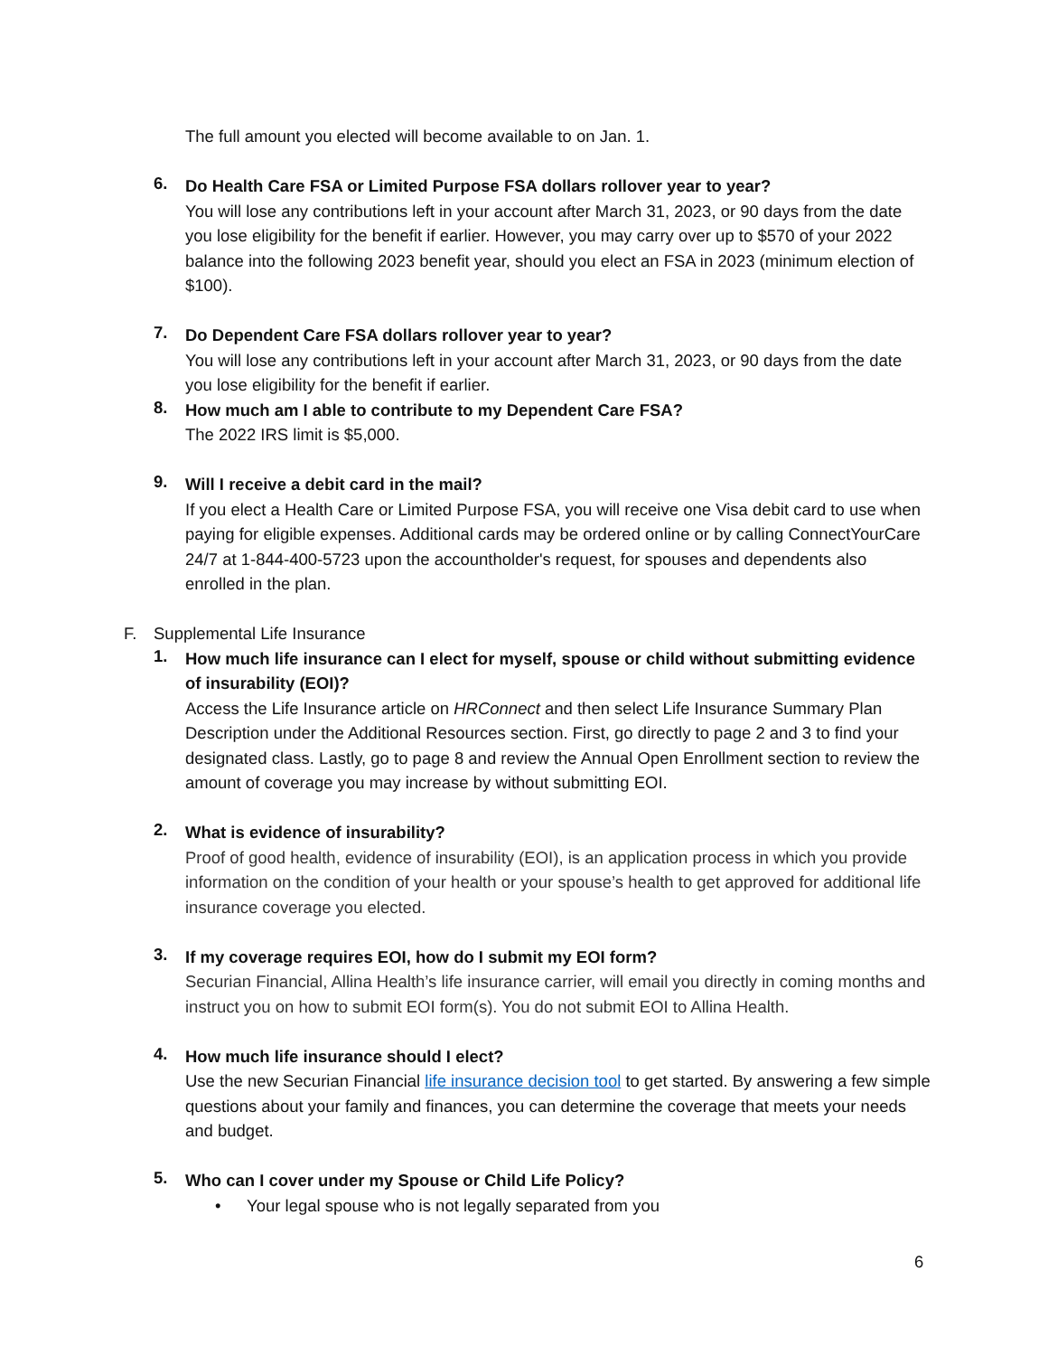The full amount you elected will become available to on Jan. 1.
6.
Do Health Care FSA or Limited Purpose FSA dollars rollover year to year?
You will lose any contributions left in your account after March 31, 2023, or 90 days from the date you lose eligibility for the benefit if earlier. However, you may carry over up to $570 of your 2022 balance into the following 2023 benefit year, should you elect an FSA in 2023 (minimum election of $100).
7.
Do Dependent Care FSA dollars rollover year to year?
You will lose any contributions left in your account after March 31, 2023, or 90 days from the date you lose eligibility for the benefit if earlier.
8.
How much am I able to contribute to my Dependent Care FSA?
The 2022 IRS limit is $5,000.
9.
Will I receive a debit card in the mail?
If you elect a Health Care or Limited Purpose FSA, you will receive one Visa debit card to use when paying for eligible expenses. Additional cards may be ordered online or by calling ConnectYourCare 24/7 at 1-844-400-5723 upon the accountholder's request, for spouses and dependents also enrolled in the plan.
F. Supplemental Life Insurance
1.
How much life insurance can I elect for myself, spouse or child without submitting evidence of insurability (EOI)?
Access the Life Insurance article on HRConnect and then select Life Insurance Summary Plan Description under the Additional Resources section. First, go directly to page 2 and 3 to find your designated class. Lastly, go to page 8 and review the Annual Open Enrollment section to review the amount of coverage you may increase by without submitting EOI.
2.
What is evidence of insurability?
Proof of good health, evidence of insurability (EOI), is an application process in which you provide information on the condition of your health or your spouse’s health to get approved for additional life insurance coverage you elected.
3.
If my coverage requires EOI, how do I submit my EOI form?
Securian Financial, Allina Health’s life insurance carrier, will email you directly in coming months and instruct you on how to submit EOI form(s). You do not submit EOI to Allina Health.
4.
How much life insurance should I elect?
Use the new Securian Financial life insurance decision tool to get started. By answering a few simple questions about your family and finances, you can determine the coverage that meets your needs and budget.
5.
Who can I cover under my Spouse or Child Life Policy?
• Your legal spouse who is not legally separated from you
6